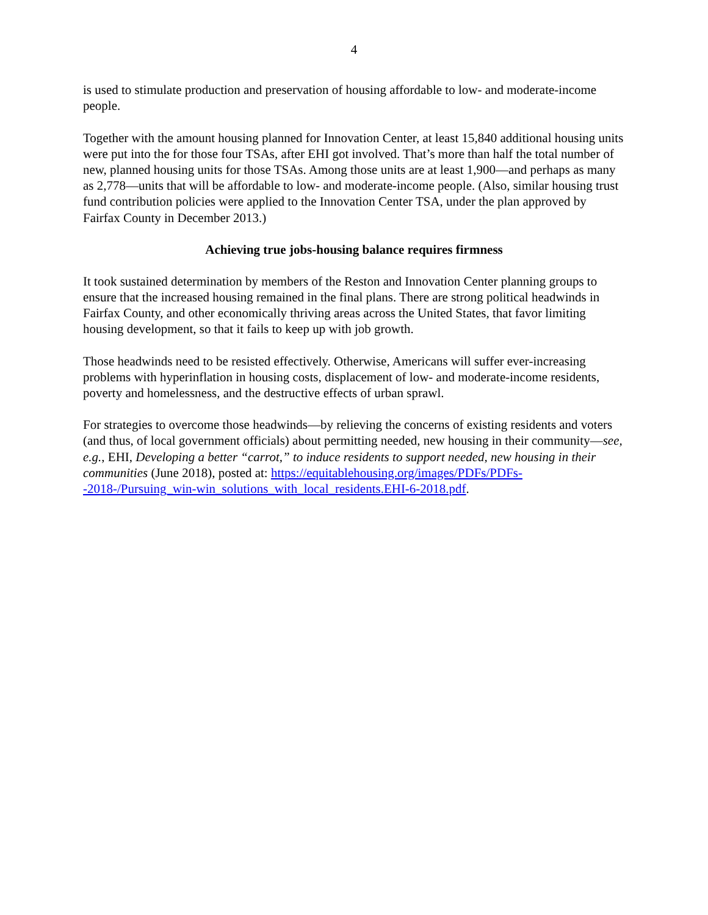4
is used to stimulate production and preservation of housing affordable to low- and moderate-income people.
Together with the amount housing planned for Innovation Center, at least 15,840 additional housing units were put into the for those four TSAs, after EHI got involved. That’s more than half the total number of new, planned housing units for those TSAs. Among those units are at least 1,900—and perhaps as many as 2,778—units that will be affordable to low- and moderate-income people. (Also, similar housing trust fund contribution policies were applied to the Innovation Center TSA, under the plan approved by Fairfax County in December 2013.)
Achieving true jobs-housing balance requires firmness
It took sustained determination by members of the Reston and Innovation Center planning groups to ensure that the increased housing remained in the final plans. There are strong political headwinds in Fairfax County, and other economically thriving areas across the United States, that favor limiting housing development, so that it fails to keep up with job growth.
Those headwinds need to be resisted effectively. Otherwise, Americans will suffer ever-increasing problems with hyperinflation in housing costs, displacement of low- and moderate-income residents, poverty and homelessness, and the destructive effects of urban sprawl.
For strategies to overcome those headwinds—by relieving the concerns of existing residents and voters (and thus, of local government officials) about permitting needed, new housing in their community—see, e.g., EHI, Developing a better “carrot,” to induce residents to support needed, new housing in their communities (June 2018), posted at: https://equitablehousing.org/images/PDFs/PDFs--2018-/Pursuing_win-win_solutions_with_local_residents.EHI-6-2018.pdf.